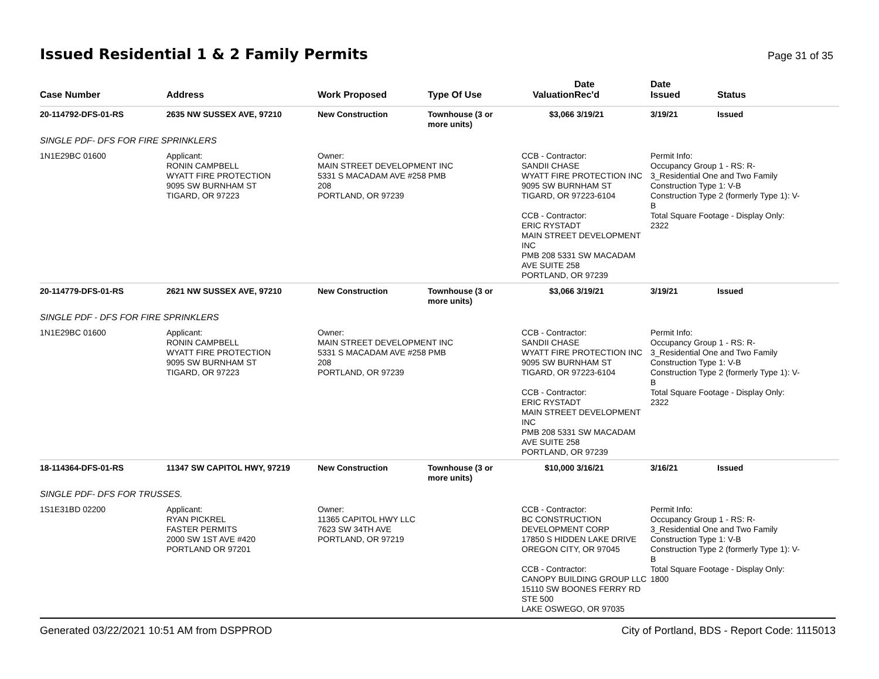Issued Residential 1 & 2 Family Permits
Page 31 of 35
| Case Number | Address | Work Proposed | Type Of Use | Valuation | Date Rec'd | Date Issued | Status |
| --- | --- | --- | --- | --- | --- | --- | --- |
| 20-114792-DFS-01-RS | 2635 NW SUSSEX AVE, 97210 | New Construction | Townhouse (3 or more units) | $3,066 | 3/19/21 | 3/19/21 | Issued |
| SINGLE PDF- DFS FOR FIRE SPRINKLERS | | | | | | | |
| 1N1E29BC 01600 | Applicant: RONIN CAMPBELL WYATT FIRE PROTECTION 9095 SW BURNHAM ST TIGARD, OR 97223 | Owner: MAIN STREET DEVELOPMENT INC 5331 S MACADAM AVE #258 PMB 208 PORTLAND, OR 97239 | | CCB - Contractor: SANDII CHASE WYATT FIRE PROTECTION INC 9095 SW BURNHAM ST TIGARD, OR 97223-6104 CCB - Contractor: ERIC RYSTADT MAIN STREET DEVELOPMENT INC PMB 208 5331 SW MACADAM AVE SUITE 258 PORTLAND, OR 97239 | | Permit Info: Occupancy Group 1 - RS: R- 3_Residential One and Two Family Construction Type 1: V-B Construction Type 2 (formerly Type 1): V- B Total Square Footage - Display Only: 2322 | |
| 20-114779-DFS-01-RS | 2621 NW SUSSEX AVE, 97210 | New Construction | Townhouse (3 or more units) | $3,066 | 3/19/21 | 3/19/21 | Issued |
| SINGLE PDF - DFS FOR FIRE SPRINKLERS | | | | | | | |
| 1N1E29BC 01600 | Applicant: RONIN CAMPBELL WYATT FIRE PROTECTION 9095 SW BURNHAM ST TIGARD, OR 97223 | Owner: MAIN STREET DEVELOPMENT INC 5331 S MACADAM AVE #258 PMB 208 PORTLAND, OR 97239 | | CCB - Contractor: SANDII CHASE WYATT FIRE PROTECTION INC 9095 SW BURNHAM ST TIGARD, OR 97223-6104 CCB - Contractor: ERIC RYSTADT MAIN STREET DEVELOPMENT INC PMB 208 5331 SW MACADAM AVE SUITE 258 PORTLAND, OR 97239 | | Permit Info: Occupancy Group 1 - RS: R- 3_Residential One and Two Family Construction Type 1: V-B Construction Type 2 (formerly Type 1): V- B Total Square Footage - Display Only: 2322 | |
| 18-114364-DFS-01-RS | 11347 SW CAPITOL HWY, 97219 | New Construction | Townhouse (3 or more units) | $10,000 | 3/16/21 | 3/16/21 | Issued |
| SINGLE PDF- DFS FOR TRUSSES. | | | | | | | |
| 1S1E31BD 02200 | Applicant: RYAN PICKREL FASTER PERMITS 2000 SW 1ST AVE #420 PORTLAND OR 97201 | Owner: 11365 CAPITOL HWY LLC 7623 SW 34TH AVE PORTLAND, OR 97219 | | CCB - Contractor: BC CONSTRUCTION DEVELOPMENT CORP 17850 S HIDDEN LAKE DRIVE OREGON CITY, OR 97045 CCB - Contractor: CANOPY BUILDING GROUP LLC 15110 SW BOONES FERRY RD STE 500 LAKE OSWEGO, OR 97035 | | Permit Info: Occupancy Group 1 - RS: R- 3_Residential One and Two Family Construction Type 1: V-B Construction Type 2 (formerly Type 1): V- B Total Square Footage - Display Only: 1800 | |
Generated 03/22/2021 10:51 AM from DSPPROD City of Portland, BDS - Report Code: 1115013